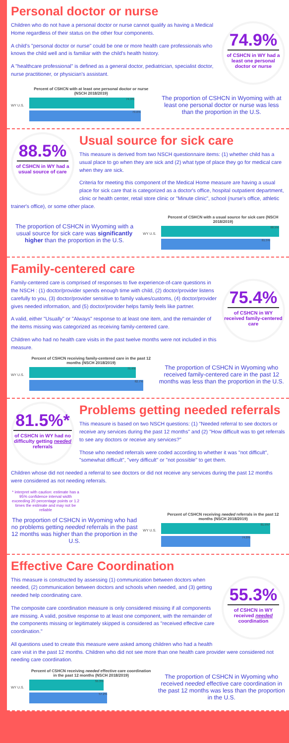Personal doctor or nurse
74.9%
of CSHCN in WY had a least one personal doctor or nurse
Children who do not have a personal doctor or nurse cannot qualify as having a Medical Home regardless of their status on the other four components.
A child's "personal doctor or nurse" could be one or more health care professionals who knows the child well and is familiar with the child's health history.
A "healthcare professional" is defined as a general doctor, pediatrician, specialist doctor, nurse practitioner, or physician's assistant.
WY U.S.
Percent of CSHCN with at least one personal doctor or nurse (NSCH 2018/2019)
74.9%
79.6%
The proportion of CSHCN in Wyoming with at least one personal doctor or nurse was less than the proportion in the U.S.
88.5%
of CSHCN in WY had a usual source of care
Usual source for sick care
This measure is derived from two NSCH questionnaire items: (1) whether child has a usual place to go when they are sick and (2) what type of place they go for medical care when they are sick.
Criteria for meeting this component of the Medical Home measure are having a usual place for sick care that is categorized as a doctor's office, hospital outpatient department, clinic or health center, retail store clinic or "Minute clinic", school (nurse's office, athletic trainer's office), or some other place.
The proportion of CSHCN in Wyoming with a usual source for sick care was significantly higher than the proportion in the U.S.
WY U.S.
Percent of CSHCN with a usual source for sick care (NSCH 2018/2019)
88.5%
81.5%
Family-centered care
75.4%
of CSHCN in WY received family-centered care
Family-centered care is comprised of responses to five experience-of-care questions in the NSCH : (1) doctor/provider spends enough time with child, (2) doctor/provider listens carefully to you, (3) doctor/provider sensitive to family values/customs, (4) doctor/provider gives needed information, and (5) doctor/provider helps family feels like partner.
A valid, either "Usually" or "Always" response to at least one item, and the remainder of the items missing was categorized as receiving family-centered care.
Children who had no health care visits in the past twelve months were not included in this measure.
WY U.S.
Percent of CSHCN receiving family-centered care in the past 12 months (NSCH 2018/2019)
75.4%
82.7%
The proportion of CSHCN in Wyoming who received family-centered care in the past 12 months was less than the proportion in the U.S.
81.5%*
of CSHCN in WY had no difficulty getting needed referrals
Problems getting needed referrals
This measure is based on two NSCH questions: (1) "Needed referral to see doctors or receive any services during the past 12 months" and (2) "How difficult was to get referrals to see any doctors or receive any services?"
Those who needed referrals were coded according to whether it was "not difficult", "somewhat difficult", "very difficult" or "not possible" to get them.
Children whose did not needed a referral to see doctors or did not receive any services during the past 12 months were considered as not needing referrals.
* interpret with caution: estimate has a 95% confidence interval width exceeding 20 percentage points or 1.2 times the estimate and may not be reliable
The proportion of CSHCN in Wyoming who had no problems getting needed referrals in the past 12 months was higher than the proportion in the U.S.
WY U.S.
Percent of CSHCN receiving needed referrals in the past 12 months (NSCH 2018/2019)
81.5%*
74.8%
Effective Care Coordination
55.3%
of CSHCN in WY received needed coordination
This measure is constructed by assessing (1) communication between doctors when needed, (2) communication between doctors and schools when needed, and (3) getting needed help coordinating care.
The composite care coordination measure is only considered missing if all components are missing. A valid, positive response to at least one component, with the remainder of the components missing or legitimately skipped is considered as "received effective care coordination."
All questions used to create this measure were asked among children who had a health care visit in the past 12 months. Children who did not see more than one health care provider were considered not needing care coordination.
WY U.S.
Percent of CSHCN receiving needed effective care coordination in the past 12 months (NSCH 2018/2019)
55.3%
57.2%
The proportion of CSHCN in Wyoming who received needed effective care coordination in the past 12 months was less than the proportion in the U.S.